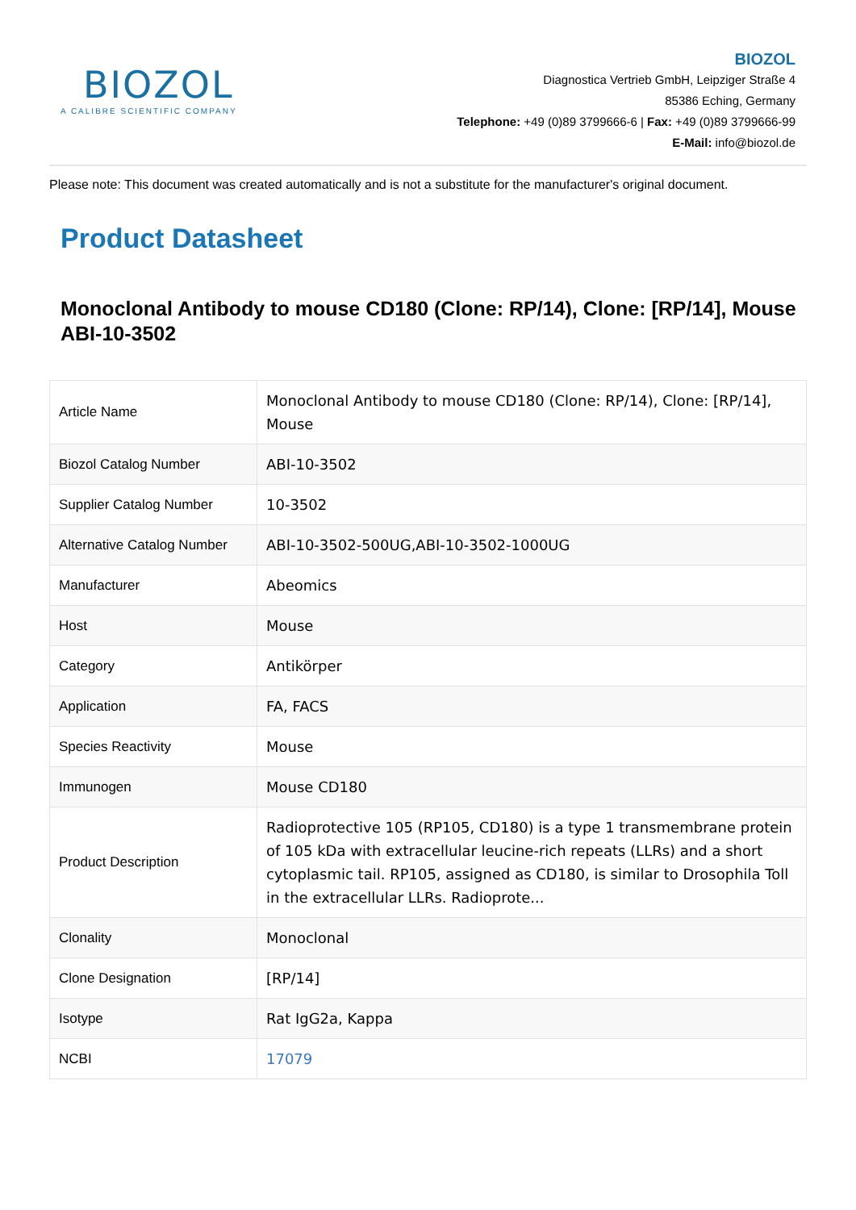BIOZOL
A CALIBRE SCIENTIFIC COMPANY
BIOZOL
Diagnostica Vertrieb GmbH, Leipziger Straße 4
85386 Eching, Germany
Telephone: +49 (0)89 3799666-6 | Fax: +49 (0)89 3799666-99
E-Mail: info@biozol.de
Please note: This document was created automatically and is not a substitute for the manufacturer's original document.
Product Datasheet
Monoclonal Antibody to mouse CD180 (Clone: RP/14), Clone: [RP/14], Mouse
ABI-10-3502
| Article Name | Monoclonal Antibody to mouse CD180 (Clone: RP/14), Clone: [RP/14], Mouse |
| Biozol Catalog Number | ABI-10-3502 |
| Supplier Catalog Number | 10-3502 |
| Alternative Catalog Number | ABI-10-3502-500UG,ABI-10-3502-1000UG |
| Manufacturer | Abeomics |
| Host | Mouse |
| Category | Antikörper |
| Application | FA, FACS |
| Species Reactivity | Mouse |
| Immunogen | Mouse CD180 |
| Product Description | Radioprotective 105 (RP105, CD180) is a type 1 transmembrane protein of 105 kDa with extracellular leucine-rich repeats (LLRs) and a short cytoplasmic tail. RP105, assigned as CD180, is similar to Drosophila Toll in the extracellular LLRs. Radioprote... |
| Clonality | Monoclonal |
| Clone Designation | [RP/14] |
| Isotype | Rat IgG2a, Kappa |
| NCBI | 17079 |